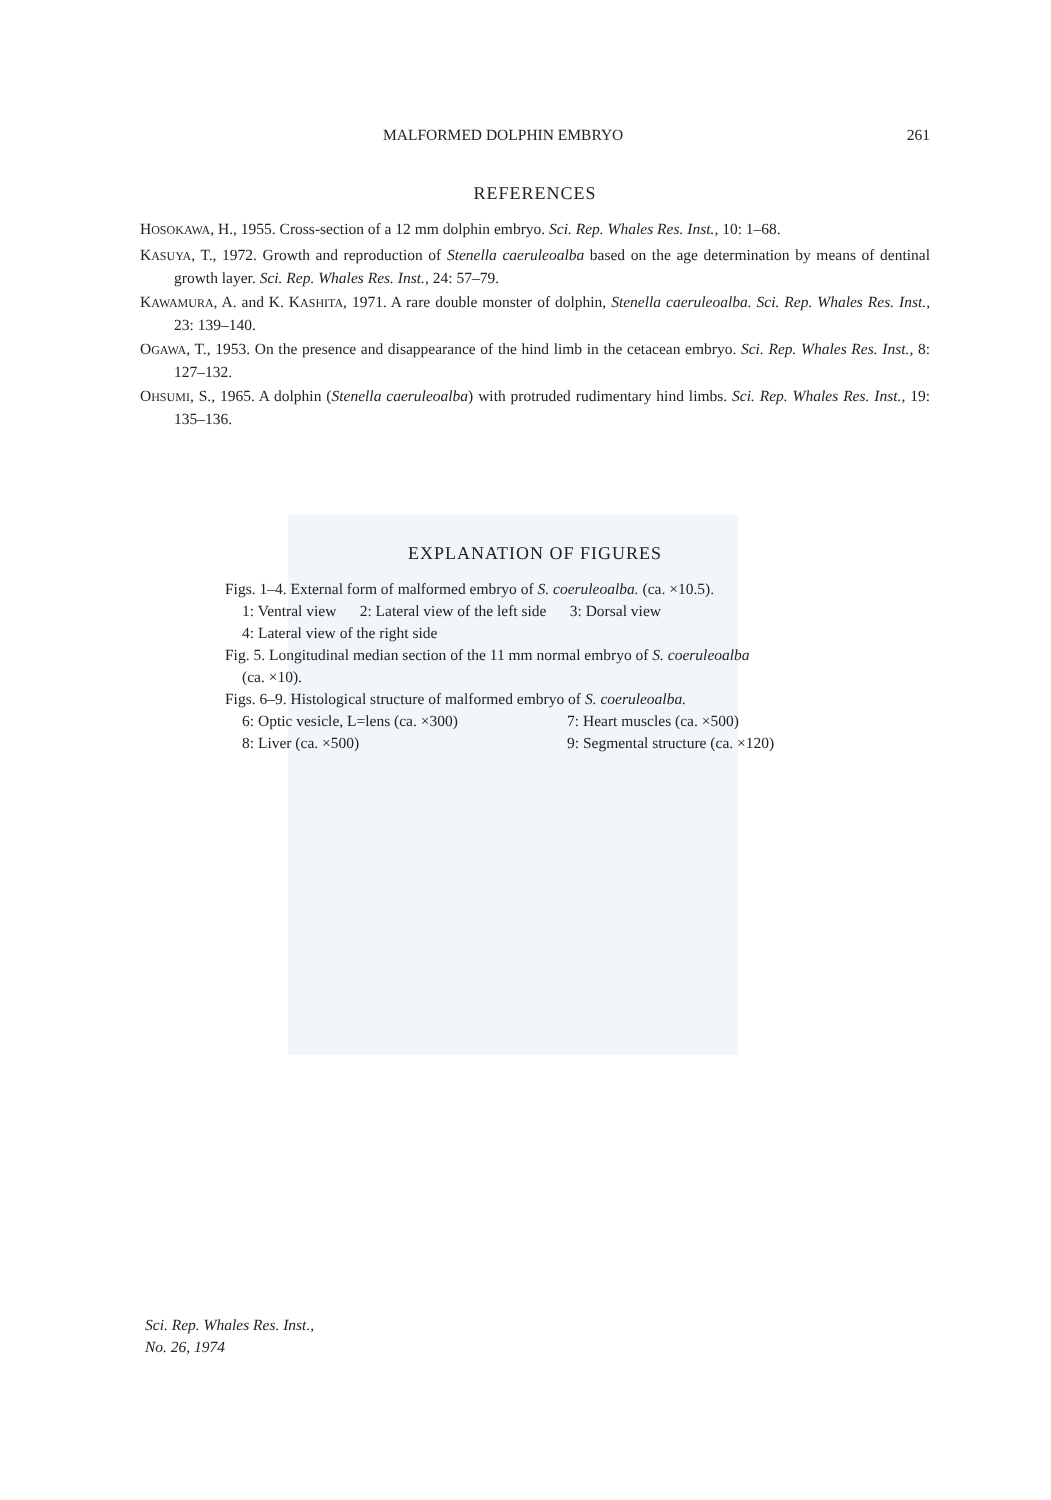MALFORMED DOLPHIN EMBRYO 261
REFERENCES
HOSOKAWA, H., 1955. Cross-section of a 12 mm dolphin embryo. Sci. Rep. Whales Res. Inst., 10: 1–68.
KASUYA, T., 1972. Growth and reproduction of Stenella caeruleoalba based on the age determination by means of dentinal growth layer. Sci. Rep. Whales Res. Inst., 24: 57–79.
KAWAMURA, A. and K. KASHITA, 1971. A rare double monster of dolphin, Stenella caeruleoalba. Sci. Rep. Whales Res. Inst., 23: 139–140.
OGAWA, T., 1953. On the presence and disappearance of the hind limb in the cetacean embryo. Sci. Rep. Whales Res. Inst., 8: 127–132.
OHSUMI, S., 1965. A dolphin (Stenella caeruleoalba) with protruded rudimentary hind limbs. Sci. Rep. Whales Res. Inst., 19: 135–136.
EXPLANATION OF FIGURES
Figs. 1–4. External form of malformed embryo of S. coeruleoalba. (ca. ×10.5).
1: Ventral view 2: Lateral view of the left side 3: Dorsal view
4: Lateral view of the right side
Fig. 5. Longitudinal median section of the 11 mm normal embryo of S. coeruleoalba
(ca. ×10).
Figs. 6–9. Histological structure of malformed embryo of S. coeruleoalba.
6: Optic vesicle, L=lens (ca. ×300)
7: Heart muscles (ca. ×500)
8: Liver (ca. ×500) 9: Segmental structure (ca. ×120)
Sci. Rep. Whales Res. Inst.,
No. 26, 1974